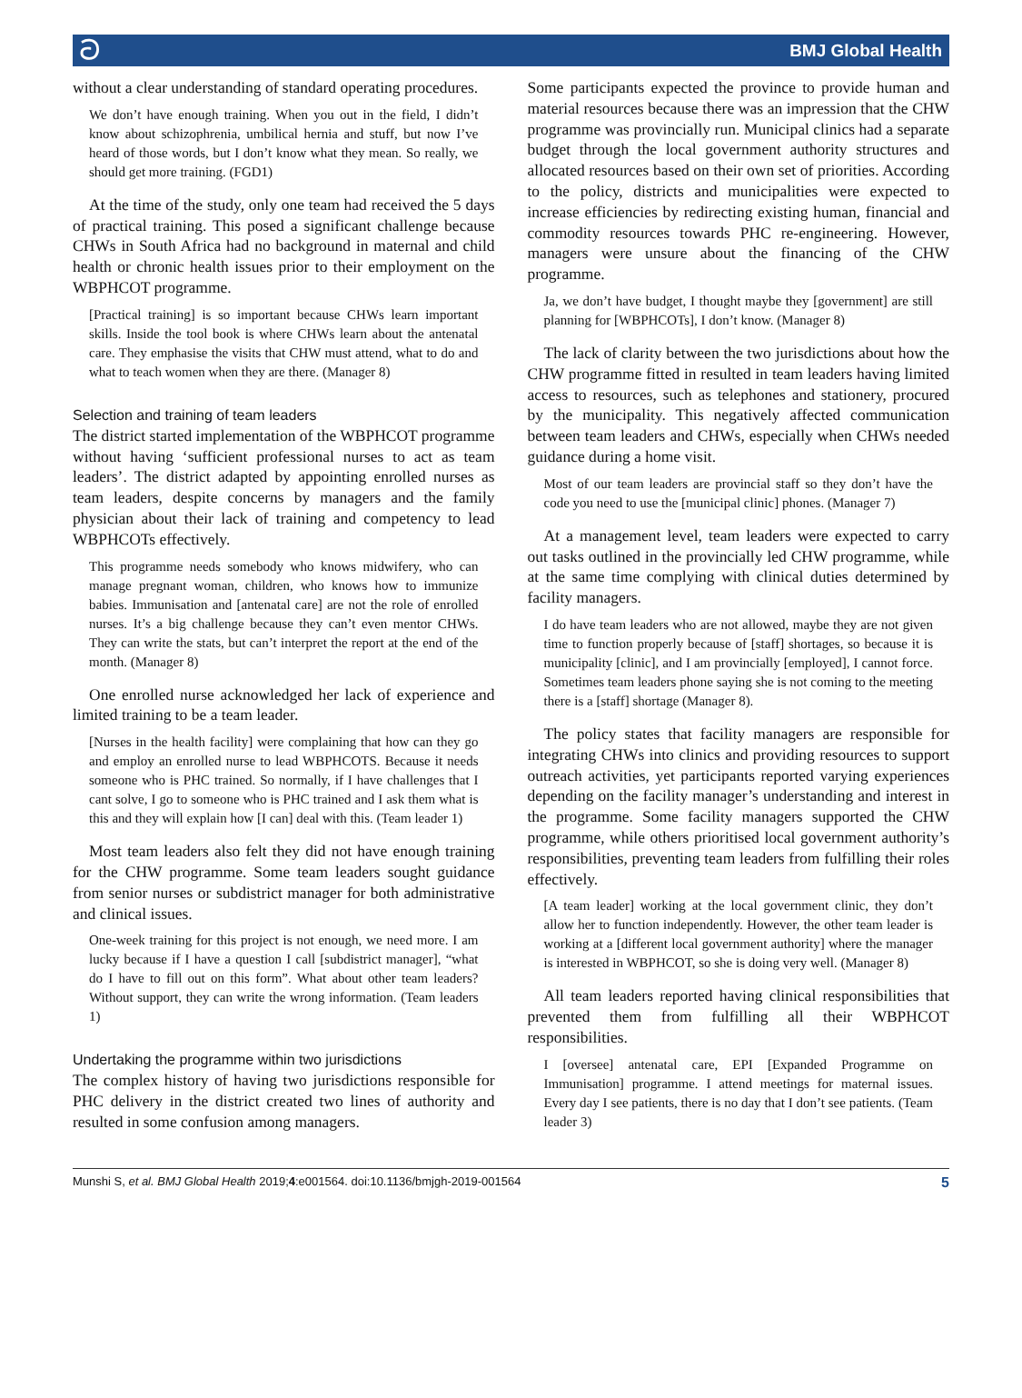ට BMJ Global Health
without a clear understanding of standard operating procedures.
We don’t have enough training. When you out in the field, I didn’t know about schizophrenia, umbilical hernia and stuff, but now I’ve heard of those words, but I don’t know what they mean. So really, we should get more training. (FGD1)
At the time of the study, only one team had received the 5 days of practical training. This posed a significant challenge because CHWs in South Africa had no background in maternal and child health or chronic health issues prior to their employment on the WBPHCOT programme.
[Practical training] is so important because CHWs learn important skills. Inside the tool book is where CHWs learn about the antenatal care. They emphasise the visits that CHW must attend, what to do and what to teach women when they are there. (Manager 8)
Selection and training of team leaders
The district started implementation of the WBPHCOT programme without having ‘sufficient professional nurses to act as team leaders’. The district adapted by appointing enrolled nurses as team leaders, despite concerns by managers and the family physician about their lack of training and competency to lead WBPHCOTs effectively.
This programme needs somebody who knows midwifery, who can manage pregnant woman, children, who knows how to immunize babies. Immunisation and [antenatal care] are not the role of enrolled nurses. It’s a big challenge because they can’t even mentor CHWs. They can write the stats, but can’t interpret the report at the end of the month. (Manager 8)
One enrolled nurse acknowledged her lack of experience and limited training to be a team leader.
[Nurses in the health facility] were complaining that how can they go and employ an enrolled nurse to lead WBPHCOTS. Because it needs someone who is PHC trained. So normally, if I have challenges that I cant solve, I go to someone who is PHC trained and I ask them what is this and they will explain how [I can] deal with this. (Team leader 1)
Most team leaders also felt they did not have enough training for the CHW programme. Some team leaders sought guidance from senior nurses or subdistrict manager for both administrative and clinical issues.
One-week training for this project is not enough, we need more. I am lucky because if I have a question I call [subdistrict manager], “what do I have to fill out on this form”. What about other team leaders? Without support, they can write the wrong information. (Team leaders 1)
Undertaking the programme within two jurisdictions
The complex history of having two jurisdictions responsible for PHC delivery in the district created two lines of authority and resulted in some confusion among managers.
Some participants expected the province to provide human and material resources because there was an impression that the CHW programme was provincially run. Municipal clinics had a separate budget through the local government authority structures and allocated resources based on their own set of priorities. According to the policy, districts and municipalities were expected to increase efficiencies by redirecting existing human, financial and commodity resources towards PHC re-engineering. However, managers were unsure about the financing of the CHW programme.
Ja, we don’t have budget, I thought maybe they [government] are still planning for [WBPHCOTs], I don’t know. (Manager 8)
The lack of clarity between the two jurisdictions about how the CHW programme fitted in resulted in team leaders having limited access to resources, such as telephones and stationery, procured by the municipality. This negatively affected communication between team leaders and CHWs, especially when CHWs needed guidance during a home visit.
Most of our team leaders are provincial staff so they don’t have the code you need to use the [municipal clinic] phones. (Manager 7)
At a management level, team leaders were expected to carry out tasks outlined in the provincially led CHW programme, while at the same time complying with clinical duties determined by facility managers.
I do have team leaders who are not allowed, maybe they are not given time to function properly because of [staff] shortages, so because it is municipality [clinic], and I am provincially [employed], I cannot force. Sometimes team leaders phone saying she is not coming to the meeting there is a [staff] shortage (Manager 8).
The policy states that facility managers are responsible for integrating CHWs into clinics and providing resources to support outreach activities, yet participants reported varying experiences depending on the facility manager’s understanding and interest in the programme. Some facility managers supported the CHW programme, while others prioritised local government authority’s responsibilities, preventing team leaders from fulfilling their roles effectively.
[A team leader] working at the local government clinic, they don’t allow her to function independently. However, the other team leader is working at a [different local government authority] where the manager is interested in WBPHCOT, so she is doing very well. (Manager 8)
All team leaders reported having clinical responsibilities that prevented them from fulfilling all their WBPHCOT responsibilities.
I [oversee] antenatal care, EPI [Expanded Programme on Immunisation] programme. I attend meetings for maternal issues. Every day I see patients, there is no day that I don’t see patients. (Team leader 3)
Munshi S, et al. BMJ Global Health 2019;4:e001564. doi:10.1136/bmjgh-2019-001564 5